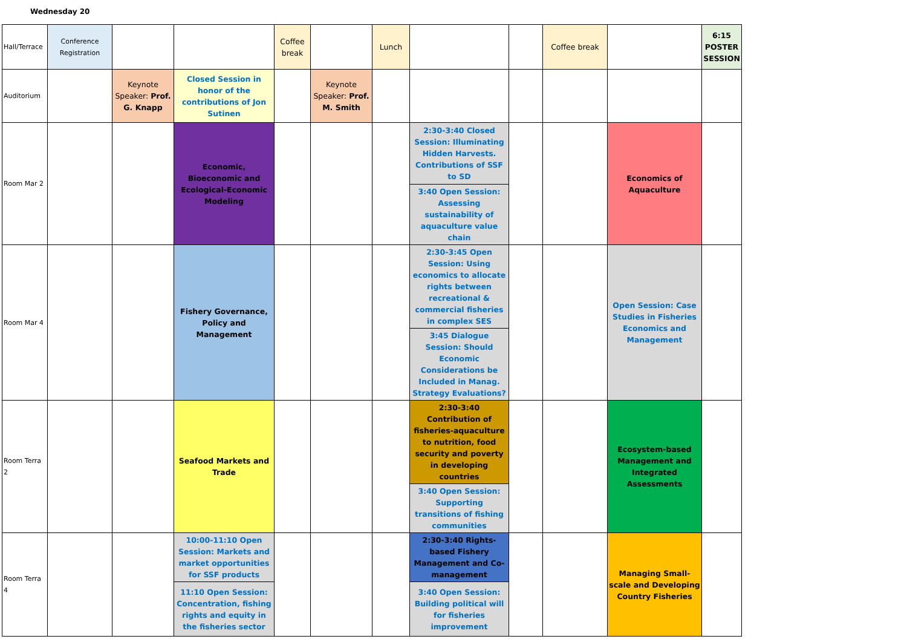Wednesday 20
| Hall/Terrace | Conference Registration | | | Coffee break | | Lunch | | | Coffee break | | 6:15 POSTER SESSION |
| Auditorium | | Keynote Speaker: Prof. G. Knapp | Closed Session in honor of the contributions of Jon Sutinen | | Keynote Speaker: Prof. M. Smith | | | | | | |
| Room Mar 2 | | | Economic, Bioeconomic and Ecological-Economic Modeling | | | | 2:30-3:40 Closed Session: Illuminating Hidden Harvests. Contributions of SSF to SD | | | Economics of Aquaculture | |
| | | | | | | | 3:40 Open Session: Assessing sustainability of aquaculture value chain | | | | |
| Room Mar 4 | | | Fishery Governance, Policy and Management | | | | 2:30-3:45 Open Session: Using economics to allocate rights between recreational & commercial fisheries in complex SES | | | Open Session: Case Studies in Fisheries Economics and Management | |
| | | | | | | | 3:45 Dialogue Session: Should Economic Considerations be Included in Manag. Strategy Evaluations? | | | | |
| Room Terra 2 | | | Seafood Markets and Trade | | | | 2:30-3:40 Contribution of fisheries-aquaculture to nutrition, food security and poverty in developing countries | | | Ecosystem-based Management and Integrated Assessments | |
| | | | | | | | 3:40 Open Session: Supporting transitions of fishing communities | | | | |
| Room Terra 4 | | | 10:00-11:10 Open Session: Markets and market opportunities for SSF products | | | | 2:30-3:40 Rights-based Fishery Management and Co-management | | | Managing Small-scale and Developing Country Fisheries | |
| | | | 11:10 Open Session: Concentration, fishing rights and equity in the fisheries sector | | | | 3:40 Open Session: Building political will for fisheries improvement | | | | |